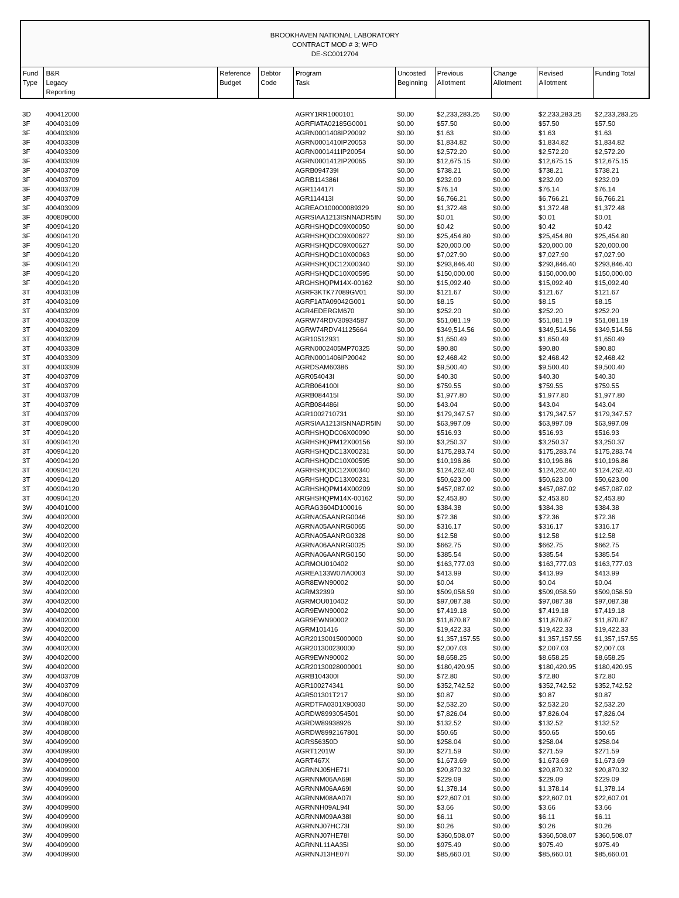BROOKHAVEN NATIONAL LABORATORY
CONTRACT MOD # 3; WFO
DE-SC0012704
| Fund Type | B&R Legacy Reporting | Reference Budget | Debtor Code | Program Task | Uncosted Beginning | Previous Allotment | Change Allotment | Revised Allotment | Funding Total |
| --- | --- | --- | --- | --- | --- | --- | --- | --- | --- |
| 3D | 400412000 | | | AGRY1RR1000101 | $0.00 | $2,233,283.25 | $0.00 | $2,233,283.25 | $2,233,283.25 |
| 3F | 400403109 | | | AGRFIATA02185G0001 | $0.00 | $57.50 | $0.00 | $57.50 | $57.50 |
| 3F | 400403309 | | | AGRN0001408IP20092 | $0.00 | $1.63 | $0.00 | $1.63 | $1.63 |
| 3F | 400403309 | | | AGRN0001410IP20053 | $0.00 | $1,834.82 | $0.00 | $1,834.82 | $1,834.82 |
| 3F | 400403309 | | | AGRN0001411IP20054 | $0.00 | $2,572.20 | $0.00 | $2,572.20 | $2,572.20 |
| 3F | 400403309 | | | AGRN0001412IP20065 | $0.00 | $12,675.15 | $0.00 | $12,675.15 | $12,675.15 |
| 3F | 400403709 | | | AGRB094739I | $0.00 | $738.21 | $0.00 | $738.21 | $738.21 |
| 3F | 400403709 | | | AGRB114386I | $0.00 | $232.09 | $0.00 | $232.09 | $232.09 |
| 3F | 400403709 | | | AGR114417I | $0.00 | $76.14 | $0.00 | $76.14 | $76.14 |
| 3F | 400403709 | | | AGR114413I | $0.00 | $6,766.21 | $0.00 | $6,766.21 | $6,766.21 |
| 3F | 400403909 | | | AGREAO100000089329 | $0.00 | $1,372.48 | $0.00 | $1,372.48 | $1,372.48 |
| 3F | 400809000 | | | AGRSIAA1213ISNNADR5IN | $0.00 | $0.01 | $0.00 | $0.01 | $0.01 |
| 3F | 400904120 | | | AGRHSHQDC09X00050 | $0.00 | $0.42 | $0.00 | $0.42 | $0.42 |
| 3F | 400904120 | | | AGRHSHQDC09X00627 | $0.00 | $25,454.80 | $0.00 | $25,454.80 | $25,454.80 |
| 3F | 400904120 | | | AGRHSHQDC09X00627 | $0.00 | $20,000.00 | $0.00 | $20,000.00 | $20,000.00 |
| 3F | 400904120 | | | AGRHSHQDC10X00063 | $0.00 | $7,027.90 | $0.00 | $7,027.90 | $7,027.90 |
| 3F | 400904120 | | | AGRHSHQDC12X00340 | $0.00 | $293,846.40 | $0.00 | $293,846.40 | $293,846.40 |
| 3F | 400904120 | | | AGRHSHQDC10X00595 | $0.00 | $150,000.00 | $0.00 | $150,000.00 | $150,000.00 |
| 3F | 400904120 | | | ARGHSHQPM14X-00162 | $0.00 | $15,092.40 | $0.00 | $15,092.40 | $15,092.40 |
| 3T | 400403109 | | | AGRF3KTK77089GV01 | $0.00 | $121.67 | $0.00 | $121.67 | $121.67 |
| 3T | 400403109 | | | AGRF1ATA09042G001 | $0.00 | $8.15 | $0.00 | $8.15 | $8.15 |
| 3T | 400403209 | | | AGR4EDERGM670 | $0.00 | $252.20 | $0.00 | $252.20 | $252.20 |
| 3T | 400403209 | | | AGRW74RDV30934587 | $0.00 | $51,081.19 | $0.00 | $51,081.19 | $51,081.19 |
| 3T | 400403209 | | | AGRW74RDV41125664 | $0.00 | $349,514.56 | $0.00 | $349,514.56 | $349,514.56 |
| 3T | 400403209 | | | AGR10512931 | $0.00 | $1,650.49 | $0.00 | $1,650.49 | $1,650.49 |
| 3T | 400403309 | | | AGRN0002405MP70325 | $0.00 | $90.80 | $0.00 | $90.80 | $90.80 |
| 3T | 400403309 | | | AGRN0001406IP20042 | $0.00 | $2,468.42 | $0.00 | $2,468.42 | $2,468.42 |
| 3T | 400403309 | | | AGRDSAM60386 | $0.00 | $9,500.40 | $0.00 | $9,500.40 | $9,500.40 |
| 3T | 400403709 | | | AGR054043I | $0.00 | $40.30 | $0.00 | $40.30 | $40.30 |
| 3T | 400403709 | | | AGRB064100I | $0.00 | $759.55 | $0.00 | $759.55 | $759.55 |
| 3T | 400403709 | | | AGRB084415I | $0.00 | $1,977.80 | $0.00 | $1,977.80 | $1,977.80 |
| 3T | 400403709 | | | AGRB084486I | $0.00 | $43.04 | $0.00 | $43.04 | $43.04 |
| 3T | 400403709 | | | AGR1002710731 | $0.00 | $179,347.57 | $0.00 | $179,347.57 | $179,347.57 |
| 3T | 400809000 | | | AGRSIAA1213ISNNADR5IN | $0.00 | $63,997.09 | $0.00 | $63,997.09 | $63,997.09 |
| 3T | 400904120 | | | AGRHSHQDC06X00090 | $0.00 | $516.93 | $0.00 | $516.93 | $516.93 |
| 3T | 400904120 | | | AGRHSHQPM12X00156 | $0.00 | $3,250.37 | $0.00 | $3,250.37 | $3,250.37 |
| 3T | 400904120 | | | AGRHSHQDC13X00231 | $0.00 | $175,283.74 | $0.00 | $175,283.74 | $175,283.74 |
| 3T | 400904120 | | | AGRHSHQDC10X00595 | $0.00 | $10,196.86 | $0.00 | $10,196.86 | $10,196.86 |
| 3T | 400904120 | | | AGRHSHQDC12X00340 | $0.00 | $124,262.40 | $0.00 | $124,262.40 | $124,262.40 |
| 3T | 400904120 | | | AGRHSHQDC13X00231 | $0.00 | $50,623.00 | $0.00 | $50,623.00 | $50,623.00 |
| 3T | 400904120 | | | AGRHSHQPM14X00209 | $0.00 | $457,087.02 | $0.00 | $457,087.02 | $457,087.02 |
| 3T | 400904120 | | | ARGHSHQPM14X-00162 | $0.00 | $2,453.80 | $0.00 | $2,453.80 | $2,453.80 |
| 3W | 400401000 | | | AGRAG3604D100016 | $0.00 | $384.38 | $0.00 | $384.38 | $384.38 |
| 3W | 400402000 | | | AGRNA05AANRG0046 | $0.00 | $72.36 | $0.00 | $72.36 | $72.36 |
| 3W | 400402000 | | | AGRNA05AANRG0065 | $0.00 | $316.17 | $0.00 | $316.17 | $316.17 |
| 3W | 400402000 | | | AGRNA05AANRG0328 | $0.00 | $12.58 | $0.00 | $12.58 | $12.58 |
| 3W | 400402000 | | | AGRNA06AANRG0025 | $0.00 | $662.75 | $0.00 | $662.75 | $662.75 |
| 3W | 400402000 | | | AGRNA06AANRG0150 | $0.00 | $385.54 | $0.00 | $385.54 | $385.54 |
| 3W | 400402000 | | | AGRMOU010402 | $0.00 | $163,777.03 | $0.00 | $163,777.03 | $163,777.03 |
| 3W | 400402000 | | | AGREA133W07IA0003 | $0.00 | $413.99 | $0.00 | $413.99 | $413.99 |
| 3W | 400402000 | | | AGR8EWN90002 | $0.00 | $0.04 | $0.00 | $0.04 | $0.04 |
| 3W | 400402000 | | | AGRM32399 | $0.00 | $509,058.59 | $0.00 | $509,058.59 | $509,058.59 |
| 3W | 400402000 | | | AGRMOU010402 | $0.00 | $97,087.38 | $0.00 | $97,087.38 | $97,087.38 |
| 3W | 400402000 | | | AGR9EWN90002 | $0.00 | $7,419.18 | $0.00 | $7,419.18 | $7,419.18 |
| 3W | 400402000 | | | AGR9EWN90002 | $0.00 | $11,870.87 | $0.00 | $11,870.87 | $11,870.87 |
| 3W | 400402000 | | | AGRM101416 | $0.00 | $19,422.33 | $0.00 | $19,422.33 | $19,422.33 |
| 3W | 400402000 | | | AGR20130015000000 | $0.00 | $1,357,157.55 | $0.00 | $1,357,157.55 | $1,357,157.55 |
| 3W | 400402000 | | | AGR201300230000 | $0.00 | $2,007.03 | $0.00 | $2,007.03 | $2,007.03 |
| 3W | 400402000 | | | AGR9EWN90002 | $0.00 | $8,658.25 | $0.00 | $8,658.25 | $8,658.25 |
| 3W | 400402000 | | | AGR20130028000001 | $0.00 | $180,420.95 | $0.00 | $180,420.95 | $180,420.95 |
| 3W | 400403709 | | | AGRB104300I | $0.00 | $72.80 | $0.00 | $72.80 | $72.80 |
| 3W | 400403709 | | | AGR100274341 | $0.00 | $352,742.52 | $0.00 | $352,742.52 | $352,742.52 |
| 3W | 400406000 | | | AGR501301T217 | $0.00 | $0.87 | $0.00 | $0.87 | $0.87 |
| 3W | 400407000 | | | AGRDTFA0301X90030 | $0.00 | $2,532.20 | $0.00 | $2,532.20 | $2,532.20 |
| 3W | 400408000 | | | AGRDW8993054501 | $0.00 | $7,826.04 | $0.00 | $7,826.04 | $7,826.04 |
| 3W | 400408000 | | | AGRDW89938926 | $0.00 | $132.52 | $0.00 | $132.52 | $132.52 |
| 3W | 400408000 | | | AGRDW8992167801 | $0.00 | $50.65 | $0.00 | $50.65 | $50.65 |
| 3W | 400409900 | | | AGRS56350D | $0.00 | $258.04 | $0.00 | $258.04 | $258.04 |
| 3W | 400409900 | | | AGRT1201W | $0.00 | $271.59 | $0.00 | $271.59 | $271.59 |
| 3W | 400409900 | | | AGRT467X | $0.00 | $1,673.69 | $0.00 | $1,673.69 | $1,673.69 |
| 3W | 400409900 | | | AGRNNJ05HE71I | $0.00 | $20,870.32 | $0.00 | $20,870.32 | $20,870.32 |
| 3W | 400409900 | | | AGRNNM06AA69I | $0.00 | $229.09 | $0.00 | $229.09 | $229.09 |
| 3W | 400409900 | | | AGRNNM06AA69I | $0.00 | $1,378.14 | $0.00 | $1,378.14 | $1,378.14 |
| 3W | 400409900 | | | AGRNNM08AA07I | $0.00 | $22,607.01 | $0.00 | $22,607.01 | $22,607.01 |
| 3W | 400409900 | | | AGRNNH09AL94I | $0.00 | $3.66 | $0.00 | $3.66 | $3.66 |
| 3W | 400409900 | | | AGRNNM09AA38I | $0.00 | $6.11 | $0.00 | $6.11 | $6.11 |
| 3W | 400409900 | | | AGRNNJ07HC73I | $0.00 | $0.26 | $0.00 | $0.26 | $0.26 |
| 3W | 400409900 | | | AGRNNJ07HE78I | $0.00 | $360,508.07 | $0.00 | $360,508.07 | $360,508.07 |
| 3W | 400409900 | | | AGRNNL11AA35I | $0.00 | $975.49 | $0.00 | $975.49 | $975.49 |
| 3W | 400409900 | | | AGRNNJ13HE07I | $0.00 | $85,660.01 | $0.00 | $85,660.01 | $85,660.01 |